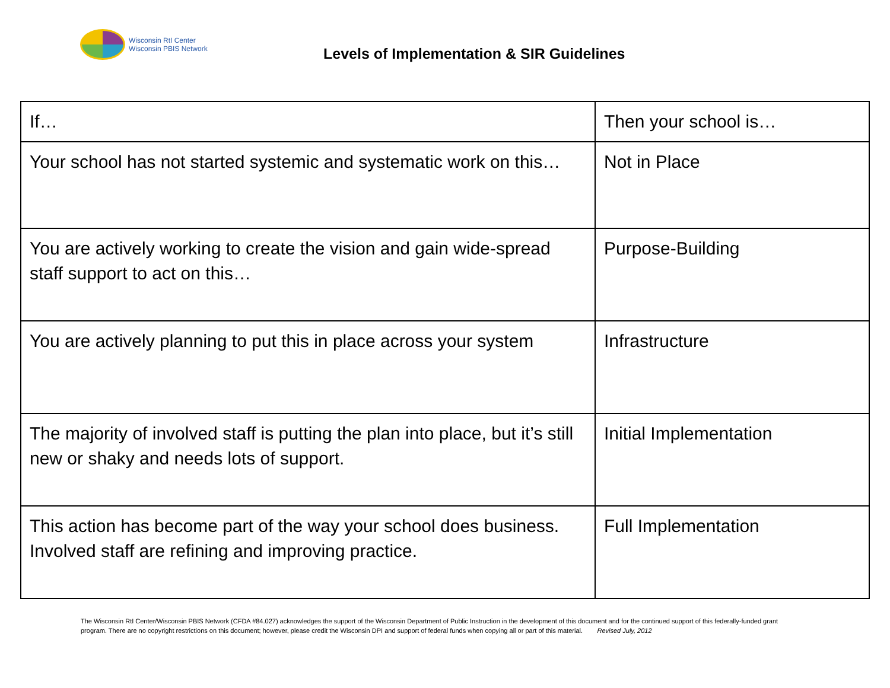Wisconsin RtI Center
Wisconsin PBIS Network
Levels of Implementation & SIR Guidelines
| If… | Then your school is… |
| Your school has not started systemic and systematic work on this… | Not in Place |
| You are actively working to create the vision and gain wide-spread staff support to act on this… | Purpose-Building |
| You are actively planning to put this in place across your system | Infrastructure |
| The majority of involved staff is putting the plan into place, but it’s still new or shaky and needs lots of support. | Initial Implementation |
| This action has become part of the way your school does business. Involved staff are refining and improving practice. | Full Implementation |
The Wisconsin RtI Center/Wisconsin PBIS Network (CFDA #84.027) acknowledges the support of the Wisconsin Department of Public Instruction in the development of this document and for the continued support of this federally-funded grant program. There are no copyright restrictions on this document; however, please credit the Wisconsin DPI and support of federal funds when copying all or part of this material. Revised July, 2012